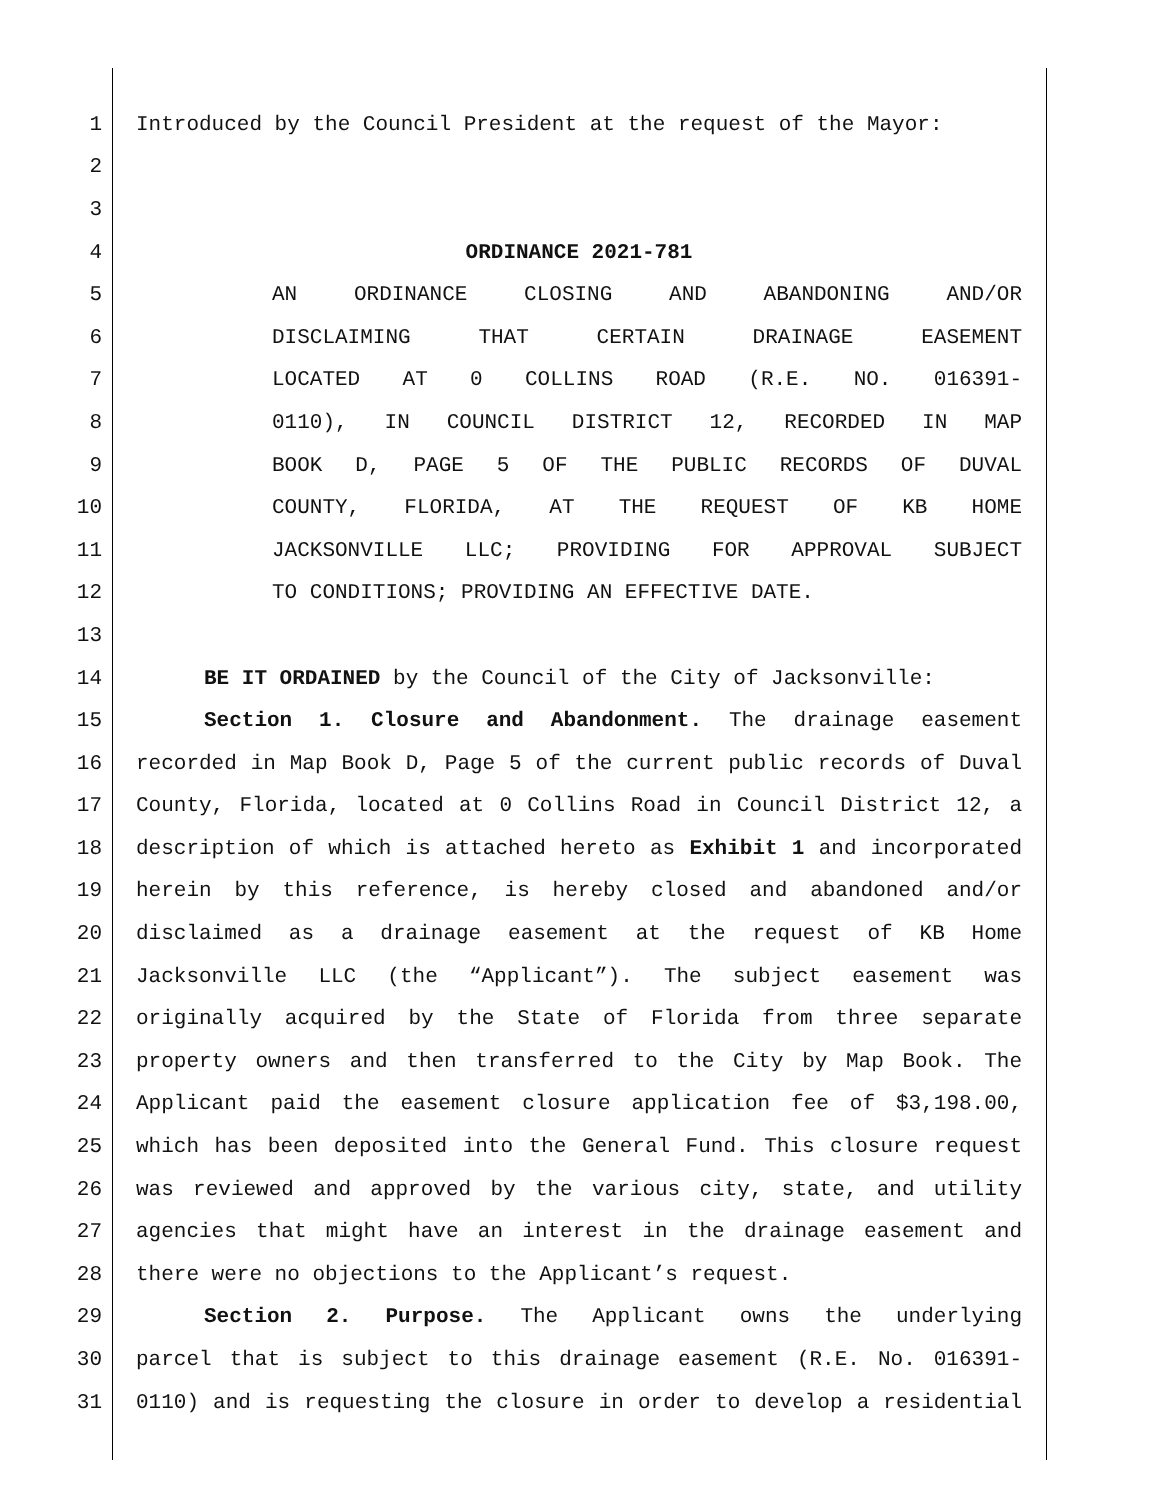1 Introduced by the Council President at the request of the Mayor:
2
3
4 ORDINANCE 2021-781
5 AN ORDINANCE CLOSING AND ABANDONING AND/OR
6 DISCLAIMING THAT CERTAIN DRAINAGE EASEMENT
7 LOCATED AT 0 COLLINS ROAD (R.E. NO. 016391-
8 0110), IN COUNCIL DISTRICT 12, RECORDED IN MAP
9 BOOK D, PAGE 5 OF THE PUBLIC RECORDS OF DUVAL
10 COUNTY, FLORIDA, AT THE REQUEST OF KB HOME
11 JACKSONVILLE LLC; PROVIDING FOR APPROVAL SUBJECT
12 TO CONDITIONS; PROVIDING AN EFFECTIVE DATE.
13
14 BE IT ORDAINED by the Council of the City of Jacksonville:
15 Section 1. Closure and Abandonment. The drainage easement
16 recorded in Map Book D, Page 5 of the current public records of Duval
17 County, Florida, located at 0 Collins Road in Council District 12, a
18 description of which is attached hereto as Exhibit 1 and incorporated
19 herein by this reference, is hereby closed and abandoned and/or
20 disclaimed as a drainage easement at the request of KB Home
21 Jacksonville LLC (the “Applicant”). The subject easement was
22 originally acquired by the State of Florida from three separate
23 property owners and then transferred to the City by Map Book. The
24 Applicant paid the easement closure application fee of $3,198.00,
25 which has been deposited into the General Fund. This closure request
26 was reviewed and approved by the various city, state, and utility
27 agencies that might have an interest in the drainage easement and
28 there were no objections to the Applicant’s request.
29 Section 2. Purpose. The Applicant owns the underlying
30 parcel that is subject to this drainage easement (R.E. No. 016391-
31 0110) and is requesting the closure in order to develop a residential